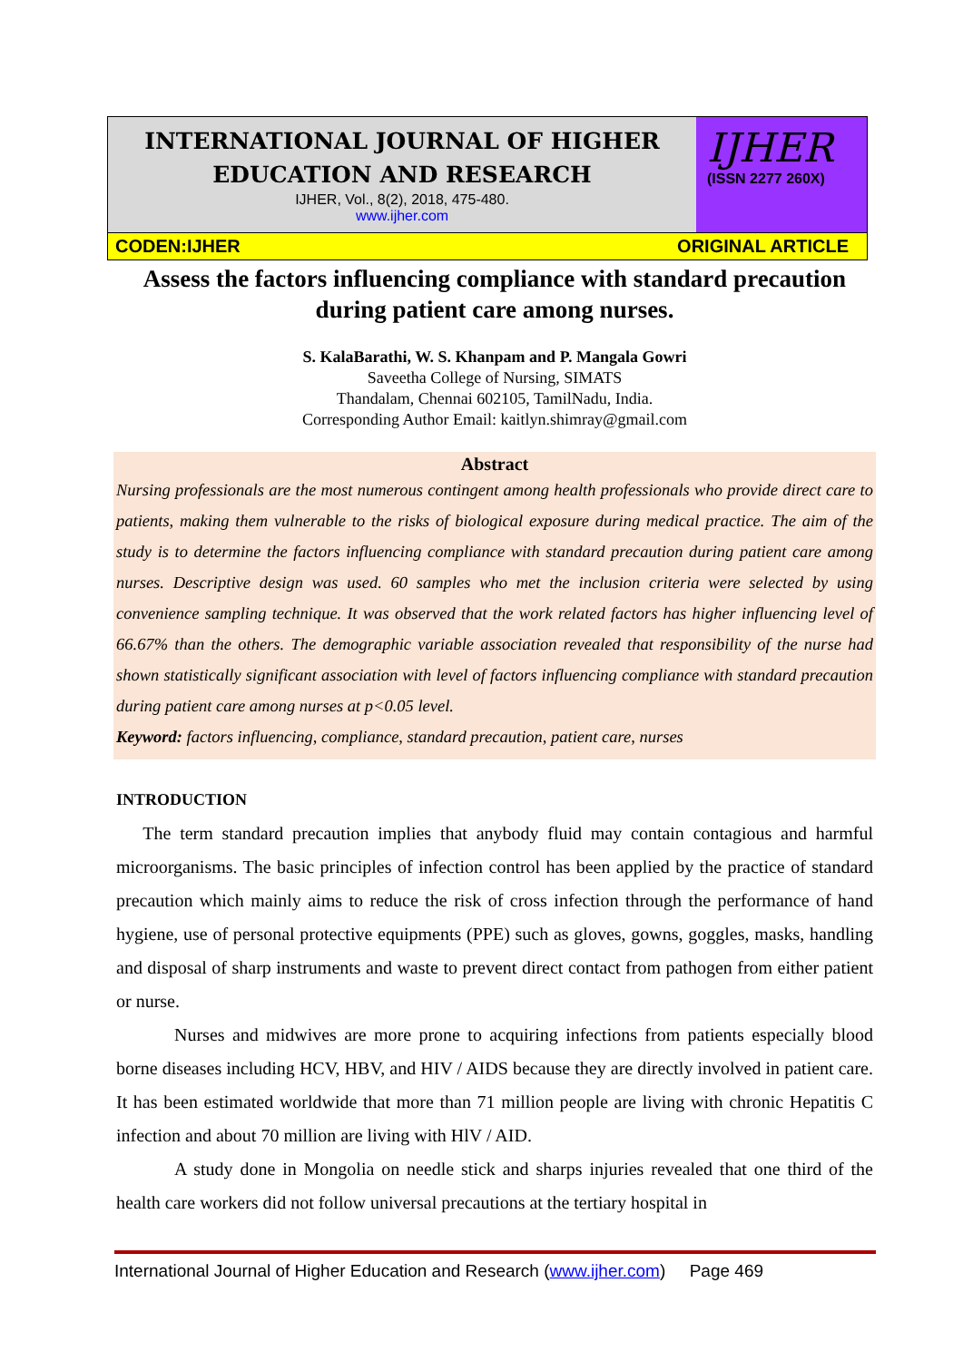INTERNATIONAL JOURNAL OF HIGHER EDUCATION AND RESEARCH
IJHER, Vol., 8(2), 2018, 475-480.
www.ijher.com
IJHER
(ISSN 2277 260X)
CODEN:IJHER ORIGINAL ARTICLE
Assess the factors influencing compliance with standard precaution during patient care among nurses.
S. KalaBarathi, W. S. Khanpam and P. Mangala Gowri
Saveetha College of Nursing, SIMATS
Thandalam, Chennai 602105, TamilNadu, India.
Corresponding Author Email: kaitlyn.shimray@gmail.com
Abstract
Nursing professionals are the most numerous contingent among health professionals who provide direct care to patients, making them vulnerable to the risks of biological exposure during medical practice. The aim of the study is to determine the factors influencing compliance with standard precaution during patient care among nurses. Descriptive design was used. 60 samples who met the inclusion criteria were selected by using convenience sampling technique. It was observed that the work related factors has higher influencing level of 66.67% than the others. The demographic variable association revealed that responsibility of the nurse had shown statistically significant association with level of factors influencing compliance with standard precaution during patient care among nurses at p<0.05 level.
Keyword: factors influencing, compliance, standard precaution, patient care, nurses
INTRODUCTION
The term standard precaution implies that anybody fluid may contain contagious and harmful microorganisms. The basic principles of infection control has been applied by the practice of standard precaution which mainly aims to reduce the risk of cross infection through the performance of hand hygiene, use of personal protective equipments (PPE) such as gloves, gowns, goggles, masks, handling and disposal of sharp instruments and waste to prevent direct contact from pathogen from either patient or nurse.
Nurses and midwives are more prone to acquiring infections from patients especially blood borne diseases including HCV, HBV, and HIV / AIDS because they are directly involved in patient care. It has been estimated worldwide that more than 71 million people are living with chronic Hepatitis C infection and about 70 million are living with HlV / AID.
A study done in Mongolia on needle stick and sharps injuries revealed that one third of the health care workers did not follow universal precautions at the tertiary hospital in
International Journal of Higher Education and Research (www.ijher.com) Page 469